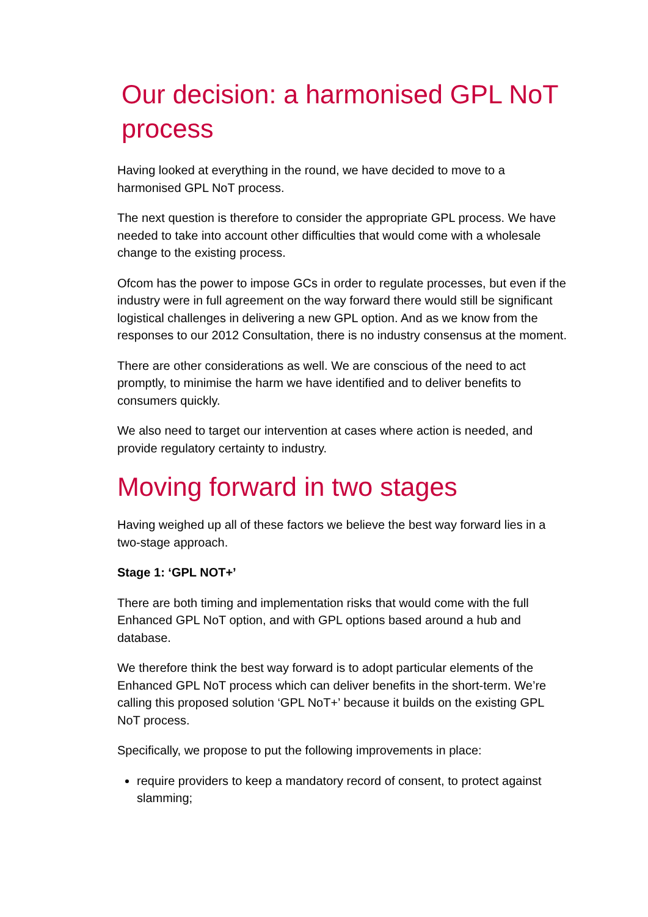Our decision: a harmonised GPL NoT process
Having looked at everything in the round, we have decided to move to a harmonised GPL NoT process.
The next question is therefore to consider the appropriate GPL process. We have needed to take into account other difficulties that would come with a wholesale change to the existing process.
Ofcom has the power to impose GCs in order to regulate processes, but even if the industry were in full agreement on the way forward there would still be significant logistical challenges in delivering a new GPL option. And as we know from the responses to our 2012 Consultation, there is no industry consensus at the moment.
There are other considerations as well. We are conscious of the need to act promptly, to minimise the harm we have identified and to deliver benefits to consumers quickly.
We also need to target our intervention at cases where action is needed, and provide regulatory certainty to industry.
Moving forward in two stages
Having weighed up all of these factors we believe the best way forward lies in a two-stage approach.
Stage 1: ‘GPL NOT+’
There are both timing and implementation risks that would come with the full Enhanced GPL NoT option, and with GPL options based around a hub and database.
We therefore think the best way forward is to adopt particular elements of the Enhanced GPL NoT process which can deliver benefits in the short-term. We’re calling this proposed solution ‘GPL NoT+’ because it builds on the existing GPL NoT process.
Specifically, we propose to put the following improvements in place:
require providers to keep a mandatory record of consent, to protect against slamming;